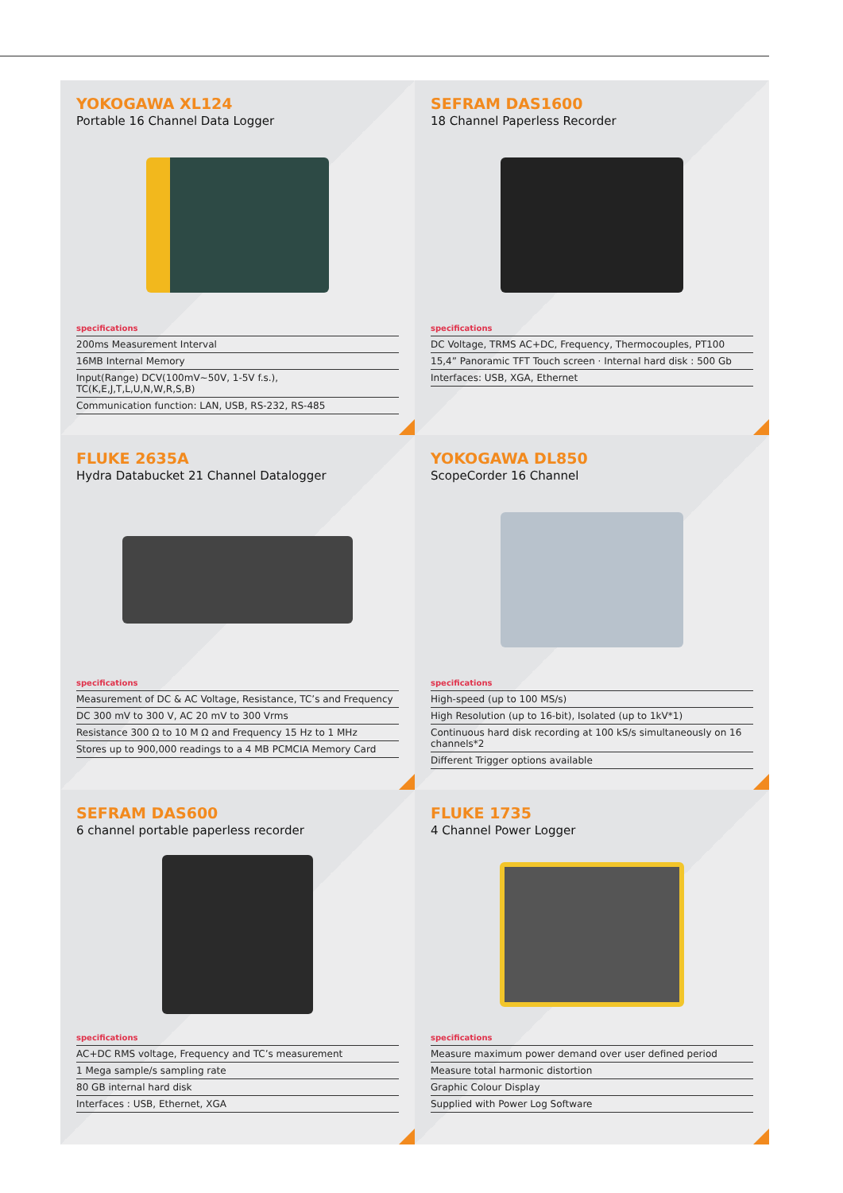YOKOGAWA XL124
Portable 16 Channel Data Logger
specifications
200ms Measurement Interval
16MB Internal Memory
Input(Range) DCV(100mV~50V, 1-5V f.s.), TC(K,E,J,T,L,U,N,W,R,S,B)
Communication function: LAN, USB, RS-232, RS-485
SEFRAM DAS1600
18 Channel Paperless Recorder
specifications
DC Voltage, TRMS AC+DC, Frequency, Thermocouples, PT100
15,4” Panoramic TFT Touch screen · Internal hard disk : 500 Gb
Interfaces: USB, XGA, Ethernet
FLUKE 2635A
Hydra Databucket 21 Channel Datalogger
specifications
Measurement of DC & AC Voltage, Resistance, TC’s and Frequency
DC 300 mV to 300 V, AC 20 mV to 300 Vrms
Resistance 300 Ω to 10 M Ω and Frequency 15 Hz to 1 MHz
Stores up to 900,000 readings to a 4 MB PCMCIA Memory Card
YOKOGAWA DL850
ScopeCorder 16 Channel
specifications
High-speed (up to 100 MS/s)
High Resolution (up to 16-bit), Isolated (up to 1kV*1)
Continuous hard disk recording at 100 kS/s simultaneously on 16 channels*2
Different Trigger options available
SEFRAM DAS600
6 channel portable paperless recorder
specifications
AC+DC RMS voltage, Frequency and TC’s measurement
1 Mega sample/s sampling rate
80 GB internal hard disk
Interfaces : USB, Ethernet, XGA
FLUKE 1735
4 Channel Power Logger
specifications
Measure maximum power demand over user defined period
Measure total harmonic distortion
Graphic Colour Display
Supplied with Power Log Software